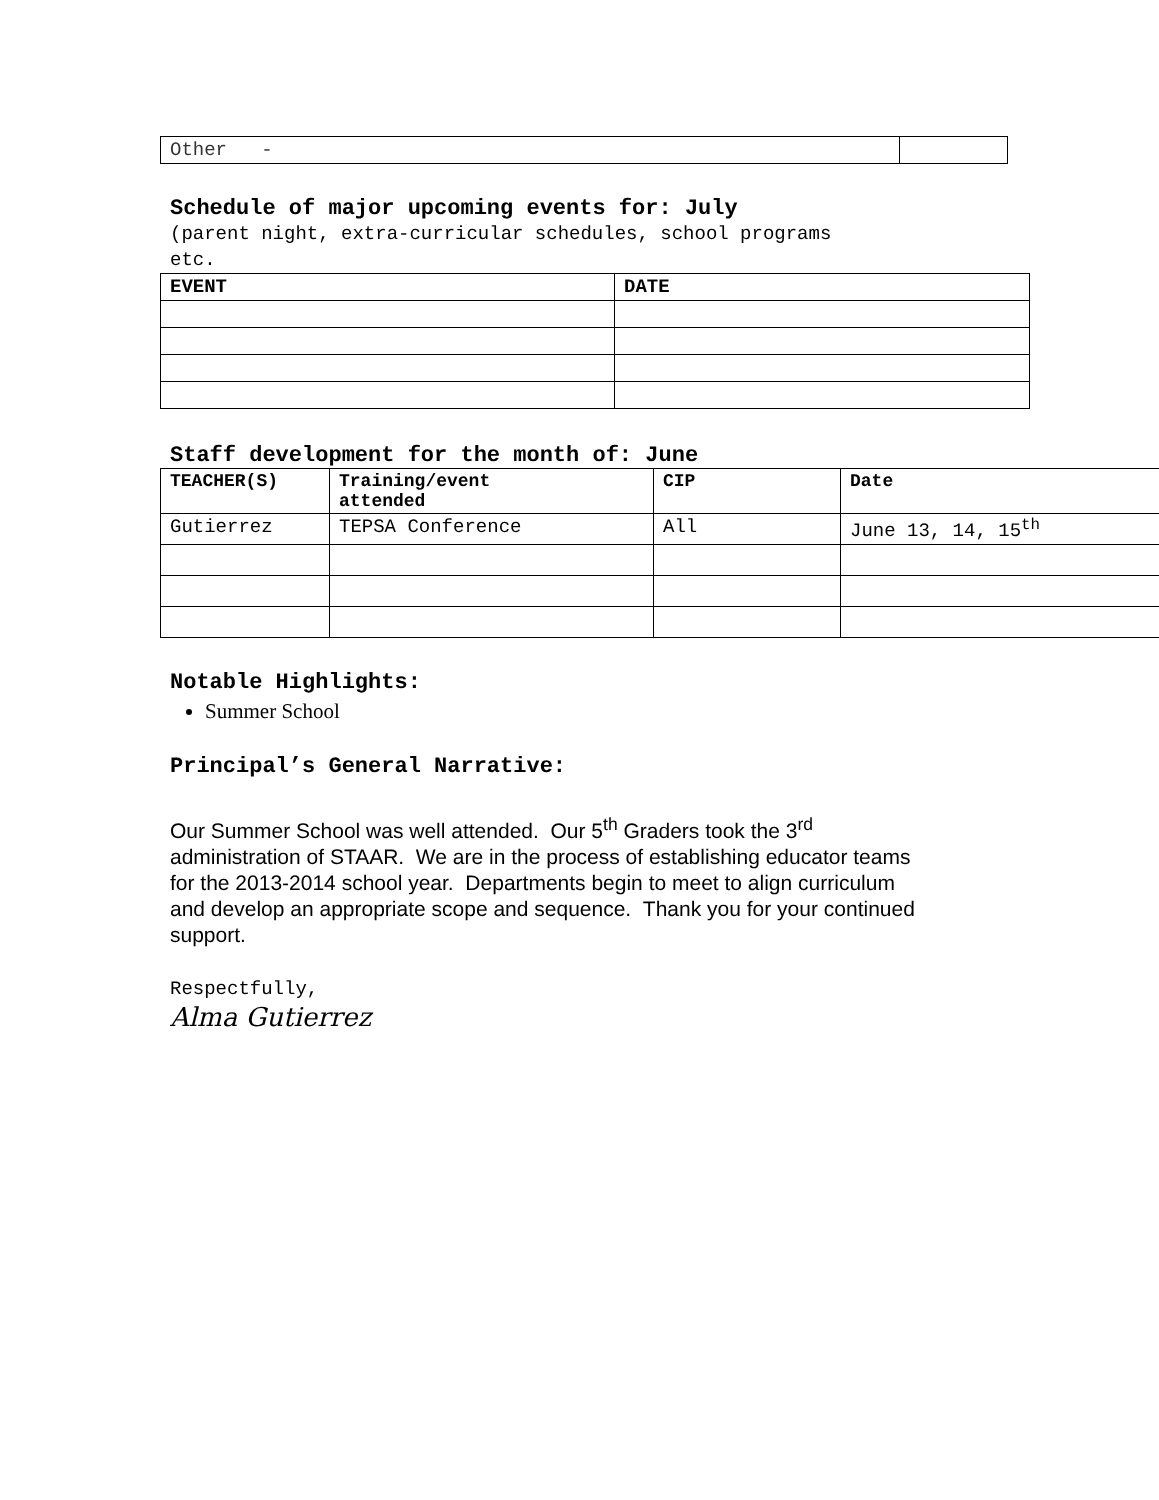| Other - | |
Schedule of major upcoming events for: July
(parent night, extra-curricular schedules, school programs
etc.
| EVENT | DATE |
| --- | --- |
Staff development for the month of: June
| TEACHER(S) | Training/event attended | CIP | Date |
| --- | --- | --- | --- |
| Gutierrez | TEPSA Conference | All | June 13, 14, 15<sup>th</sup> |
Notable Highlights:
Summer School
Principal’s General Narrative:
Our Summer School was well attended. Our 5<sup>th</sup> Graders took the 3<sup>rd</sup>
administration of STAAR. We are in the process of establishing educator teams
for the 2013-2014 school year. Departments begin to meet to align curriculum
and develop an appropriate scope and sequence. Thank you for your continued
support.
Respectfully,
Alma Gutierrez